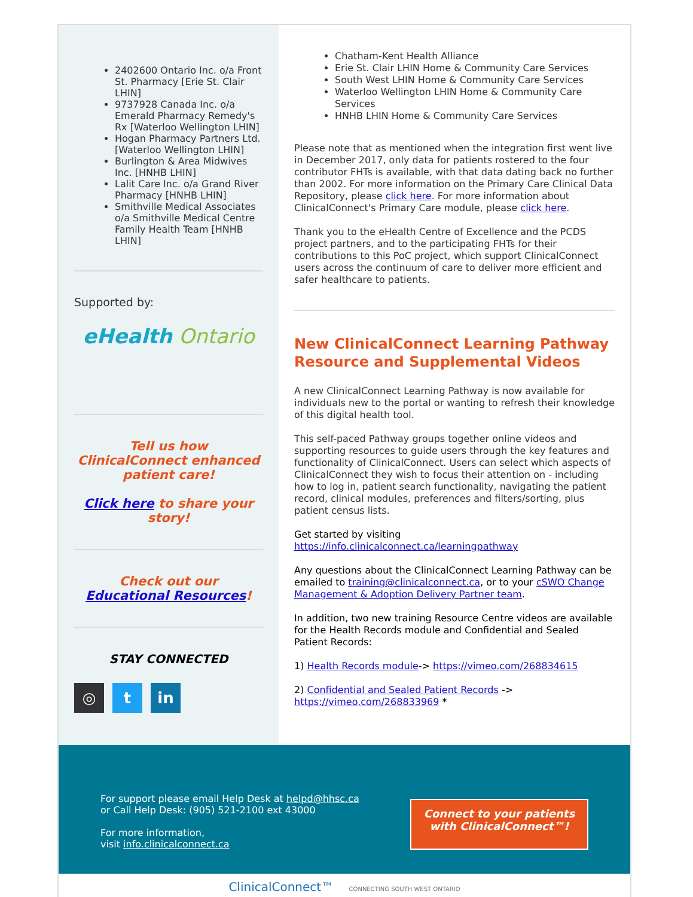2402600 Ontario Inc. o/a Front St. Pharmacy [Erie St. Clair LHIN]
9737928 Canada Inc. o/a Emerald Pharmacy Remedy's Rx [Waterloo Wellington LHIN]
Hogan Pharmacy Partners Ltd. [Waterloo Wellington LHIN]
Burlington & Area Midwives Inc. [HNHB LHIN]
Lalit Care Inc. o/a Grand River Pharmacy [HNHB LHIN]
Smithville Medical Associates o/a Smithville Medical Centre Family Health Team [HNHB LHIN]
Supported by:
eHealth Ontario
Tell us how ClinicalConnect enhanced patient care!
Click here to share your story!
Check out our
Educational Resources!
STAY CONNECTED
◎ t in
Chatham-Kent Health Alliance
Erie St. Clair LHIN Home & Community Care Services
South West LHIN Home & Community Care Services
Waterloo Wellington LHIN Home & Community Care Services
HNHB LHIN Home & Community Care Services
Please note that as mentioned when the integration first went live in December 2017, only data for patients rostered to the four contributor FHTs is available, with that data dating back no further than 2002. For more information on the Primary Care Clinical Data Repository, please click here. For more information about ClinicalConnect's Primary Care module, please click here.
Thank you to the eHealth Centre of Excellence and the PCDS project partners, and to the participating FHTs for their contributions to this PoC project, which support ClinicalConnect users across the continuum of care to deliver more efficient and safer healthcare to patients.
New ClinicalConnect Learning Pathway Resource and Supplemental Videos
A new ClinicalConnect Learning Pathway is now available for individuals new to the portal or wanting to refresh their knowledge of this digital health tool.
This self-paced Pathway groups together online videos and supporting resources to guide users through the key features and functionality of ClinicalConnect. Users can select which aspects of ClinicalConnect they wish to focus their attention on - including how to log in, patient search functionality, navigating the patient record, clinical modules, preferences and filters/sorting, plus patient census lists.
Get started by visiting
https://info.clinicalconnect.ca/learningpathway
Any questions about the ClinicalConnect Learning Pathway can be emailed to training@clinicalconnect.ca, or to your cSWO Change Management & Adoption Delivery Partner team.
In addition, two new training Resource Centre videos are available for the Health Records module and Confidential and Sealed Patient Records:
1) Health Records module-> https://vimeo.com/268834615
2) Confidential and Sealed Patient Records -> https://vimeo.com/268833969 *
For support please email Help Desk at helpd@hhsc.ca
or Call Help Desk: (905) 521-2100 ext 43000
For more information,
visit info.clinicalconnect.ca
Connect to your patients with ClinicalConnect™!
ClinicalConnect™ CONNECTING SOUTH WEST ONTARIO